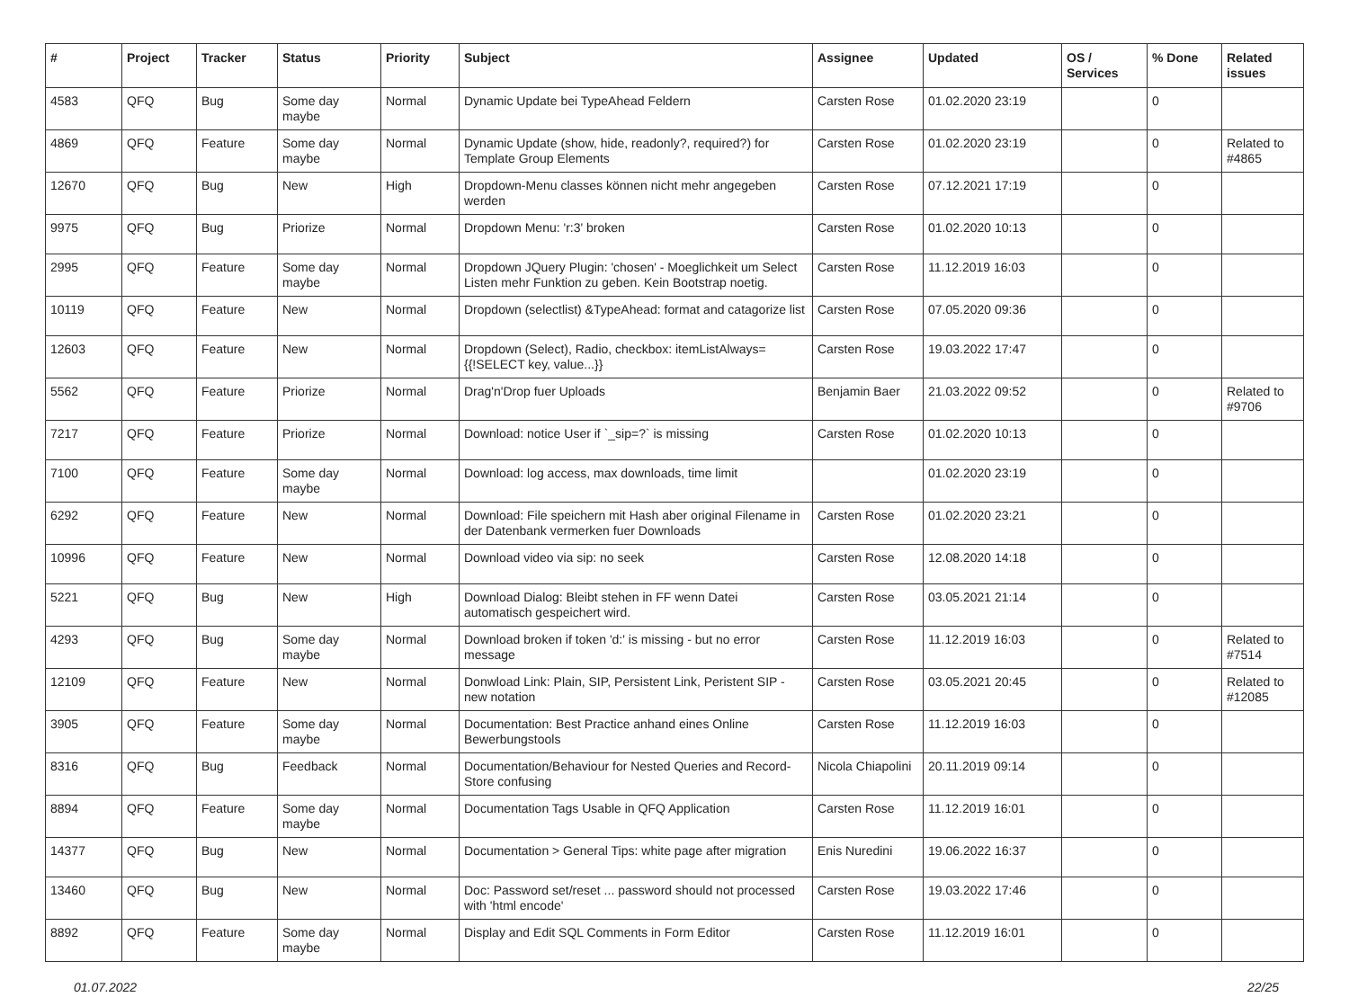| # | Project | Tracker | Status | Priority | Subject | Assignee | Updated | OS / Services | % Done | Related issues |
| --- | --- | --- | --- | --- | --- | --- | --- | --- | --- | --- |
| 4583 | QFQ | Bug | Some day maybe | Normal | Dynamic Update bei TypeAhead Feldern | Carsten Rose | 01.02.2020 23:19 | | 0 | |
| 4869 | QFQ | Feature | Some day maybe | Normal | Dynamic Update (show, hide, readonly?, required?) for Template Group Elements | Carsten Rose | 01.02.2020 23:19 | | 0 | Related to #4865 |
| 12670 | QFQ | Bug | New | High | Dropdown-Menu classes können nicht mehr angegeben werden | Carsten Rose | 07.12.2021 17:19 | | 0 | |
| 9975 | QFQ | Bug | Priorize | Normal | Dropdown Menu: 'r:3' broken | Carsten Rose | 01.02.2020 10:13 | | 0 | |
| 2995 | QFQ | Feature | Some day maybe | Normal | Dropdown JQuery Plugin: 'chosen' - Moeglichkeit um Select Listen mehr Funktion zu geben. Kein Bootstrap noetig. | Carsten Rose | 11.12.2019 16:03 | | 0 | |
| 10119 | QFQ | Feature | New | Normal | Dropdown (selectlist) &TypeAhead: format and catagorize list | Carsten Rose | 07.05.2020 09:36 | | 0 | |
| 12603 | QFQ | Feature | New | Normal | Dropdown (Select), Radio, checkbox: itemListAlways={{!SELECT key, value...}} | Carsten Rose | 19.03.2022 17:47 | | 0 | |
| 5562 | QFQ | Feature | Priorize | Normal | Drag'n'Drop fuer Uploads | Benjamin Baer | 21.03.2022 09:52 | | 0 | Related to #9706 |
| 7217 | QFQ | Feature | Priorize | Normal | Download: notice User if `_sip=?` is missing | Carsten Rose | 01.02.2020 10:13 | | 0 | |
| 7100 | QFQ | Feature | Some day maybe | Normal | Download: log access, max downloads, time limit | | 01.02.2020 23:19 | | 0 | |
| 6292 | QFQ | Feature | New | Normal | Download: File speichern mit Hash aber original Filename in der Datenbank vermerken fuer Downloads | Carsten Rose | 01.02.2020 23:21 | | 0 | |
| 10996 | QFQ | Feature | New | Normal | Download video via sip: no seek | Carsten Rose | 12.08.2020 14:18 | | 0 | |
| 5221 | QFQ | Bug | New | High | Download Dialog: Bleibt stehen in FF wenn Datei automatisch gespeichert wird. | Carsten Rose | 03.05.2021 21:14 | | 0 | |
| 4293 | QFQ | Bug | Some day maybe | Normal | Download broken if token 'd:' is missing - but no error message | Carsten Rose | 11.12.2019 16:03 | | 0 | Related to #7514 |
| 12109 | QFQ | Feature | New | Normal | Donwload Link: Plain, SIP, Persistent Link, Peristent SIP - new notation | Carsten Rose | 03.05.2021 20:45 | | 0 | Related to #12085 |
| 3905 | QFQ | Feature | Some day maybe | Normal | Documentation: Best Practice anhand eines Online Bewerbungstools | Carsten Rose | 11.12.2019 16:03 | | 0 | |
| 8316 | QFQ | Bug | Feedback | Normal | Documentation/Behaviour for Nested Queries and Record-Store confusing | Nicola Chiapolini | 20.11.2019 09:14 | | 0 | |
| 8894 | QFQ | Feature | Some day maybe | Normal | Documentation Tags Usable in QFQ Application | Carsten Rose | 11.12.2019 16:01 | | 0 | |
| 14377 | QFQ | Bug | New | Normal | Documentation > General Tips: white page after migration | Enis Nuredini | 19.06.2022 16:37 | | 0 | |
| 13460 | QFQ | Bug | New | Normal | Doc: Password set/reset ... password should not processed with 'html encode' | Carsten Rose | 19.03.2022 17:46 | | 0 | |
| 8892 | QFQ | Feature | Some day maybe | Normal | Display and Edit SQL Comments in Form Editor | Carsten Rose | 11.12.2019 16:01 | | 0 | |
01.07.2022 22/25